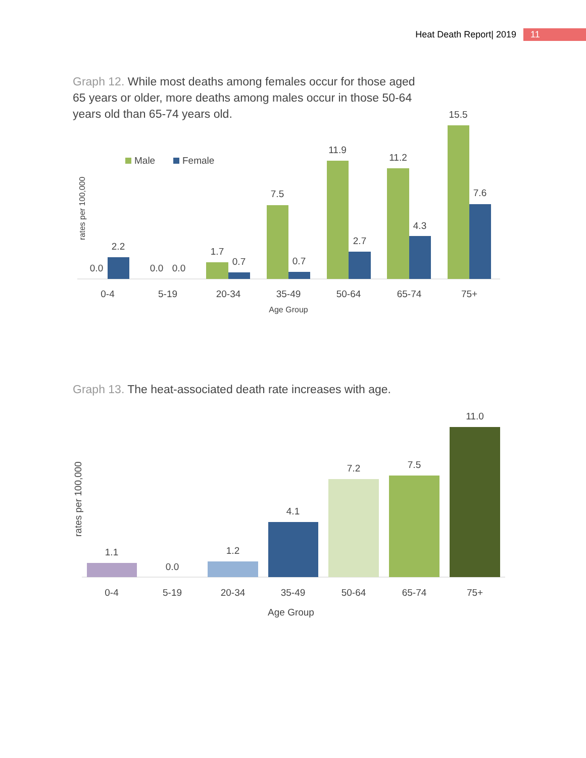Heat Death Report| 2019 11
Graph 12. While most deaths among females occur for those aged 65 years or older, more deaths among males occur in those 50-64 years old than 65-74 years old.
Male
Female
rates per 100,000
0.0
2.2
0.0
0.0
1.7
0.7
7.5
0.7
11.9
2.7
11.2
4.3
15.5
7.6
0-4
5-19
20-34
35-49
50-64
65-74
75+
Age Group
Graph 13. The heat-associated death rate increases with age.
rates per 100,000
1.1
0.0
1.2
4.1
7.2
7.5
11.0
0-4
5-19
20-34
35-49
50-64
65-74
75+
Age Group